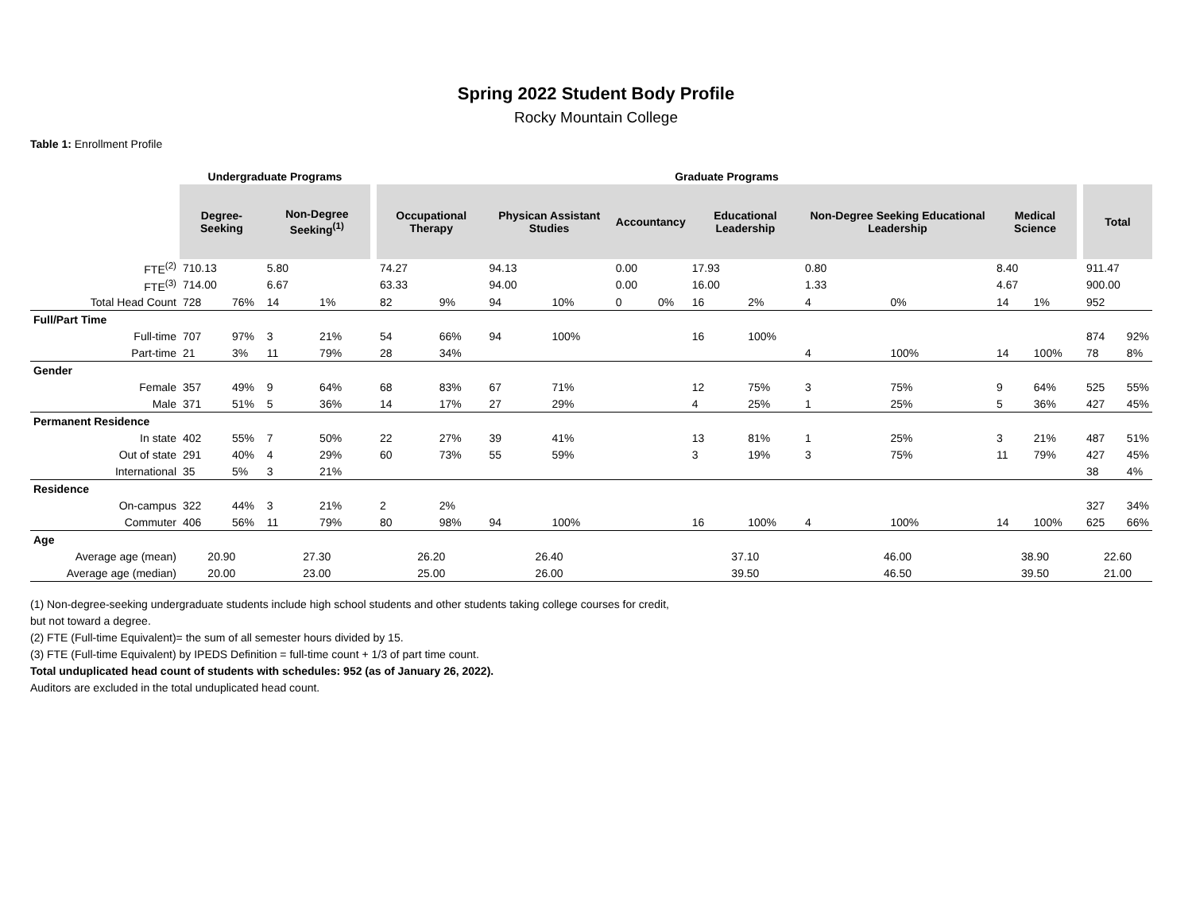Spring 2022 Student Body Profile
Rocky Mountain College
Table 1: Enrollment Profile
| | Undergraduate Programs | | | | | Graduate Programs | | | | | | | | | | | | | | |
| --- | --- | --- | --- | --- | --- | --- | --- | --- | --- | --- | --- | --- | --- | --- | --- | --- | --- | --- | --- | --- |
| | Degree-Seeking | | Non-Degree Seeking<sup>(1)</sup> | | | Occupational Therapy | | Physican Assistant Studies | | Accountancy | | Educational Leadership | | Non-Degree Seeking Educational Leadership | | Medical Science | | | Total | |
| FTE<sup>(2)</sup> | 710.13 | | 5.80 | | | 74.27 | | 94.13 | | 0.00 | | 17.93 | | 0.80 | | 8.40 | | | 911.47 | |
| FTE<sup>(3)</sup> | 714.00 | | 6.67 | | | 63.33 | | 94.00 | | 0.00 | | 16.00 | | 1.33 | | 4.67 | | | 900.00 | |
| Total Head Count | 728 | 76% | 14 | 1% | | 82 | 9% | 94 | 10% | 0 | 0% | 16 | 2% | 4 | 0% | 14 | 1% | | 952 | |
| Full/Part Time | | | | | | | | | | | | | | | | | | | | |
| Full-time | 707 | 97% | 3 | 21% | | 54 | 66% | 94 | 100% | | | 16 | 100% | | | | | | 874 | 92% |
| Part-time | 21 | 3% | 11 | 79% | | 28 | 34% | | | | | | | 4 | 100% | 14 | 100% | | 78 | 8% |
| Gender | | | | | | | | | | | | | | | | | | | | |
| Female | 357 | 49% | 9 | 64% | | 68 | 83% | 67 | 71% | | | 12 | 75% | 3 | 75% | 9 | 64% | | 525 | 55% |
| Male | 371 | 51% | 5 | 36% | | 14 | 17% | 27 | 29% | | | 4 | 25% | 1 | 25% | 5 | 36% | | 427 | 45% |
| Permanent Residence | | | | | | | | | | | | | | | | | | | | |
| In state | 402 | 55% | 7 | 50% | | 22 | 27% | 39 | 41% | | | 13 | 81% | 1 | 25% | 3 | 21% | | 487 | 51% |
| Out of state | 291 | 40% | 4 | 29% | | 60 | 73% | 55 | 59% | | | 3 | 19% | 3 | 75% | 11 | 79% | | 427 | 45% |
| International | 35 | 5% | 3 | 21% | | | | | | | | | | | | | | | 38 | 4% |
| Residence | | | | | | | | | | | | | | | | | | | | |
| On-campus | 322 | 44% | 3 | 21% | | 2 | 2% | | | | | | | | | | | | 327 | 34% |
| Commuter | 406 | 56% | 11 | 79% | | 80 | 98% | 94 | 100% | | | 16 | 100% | 4 | 100% | 14 | 100% | | 625 | 66% |
| Age | | | | | | | | | | | | | | | | | | | | |
| Average age (mean) | 20.90 | | 27.30 | | | 26.20 | | 26.40 | | | | 37.10 | | 46.00 | | 38.90 | | | 22.60 | |
| Average age (median) | 20.00 | | 23.00 | | | 25.00 | | 26.00 | | | | 39.50 | | 46.50 | | 39.50 | | | 21.00 | |
(1) Non-degree-seeking undergraduate students include high school students and other students taking college courses for credit,
but not toward a degree.
(2) FTE (Full-time Equivalent)= the sum of all semester hours divided by 15.
(3) FTE (Full-time Equivalent) by IPEDS Definition = full-time count + 1/3 of part time count.
Total unduplicated head count of students with schedules: 952 (as of January 26, 2022).
Auditors are excluded in the total unduplicated head count.